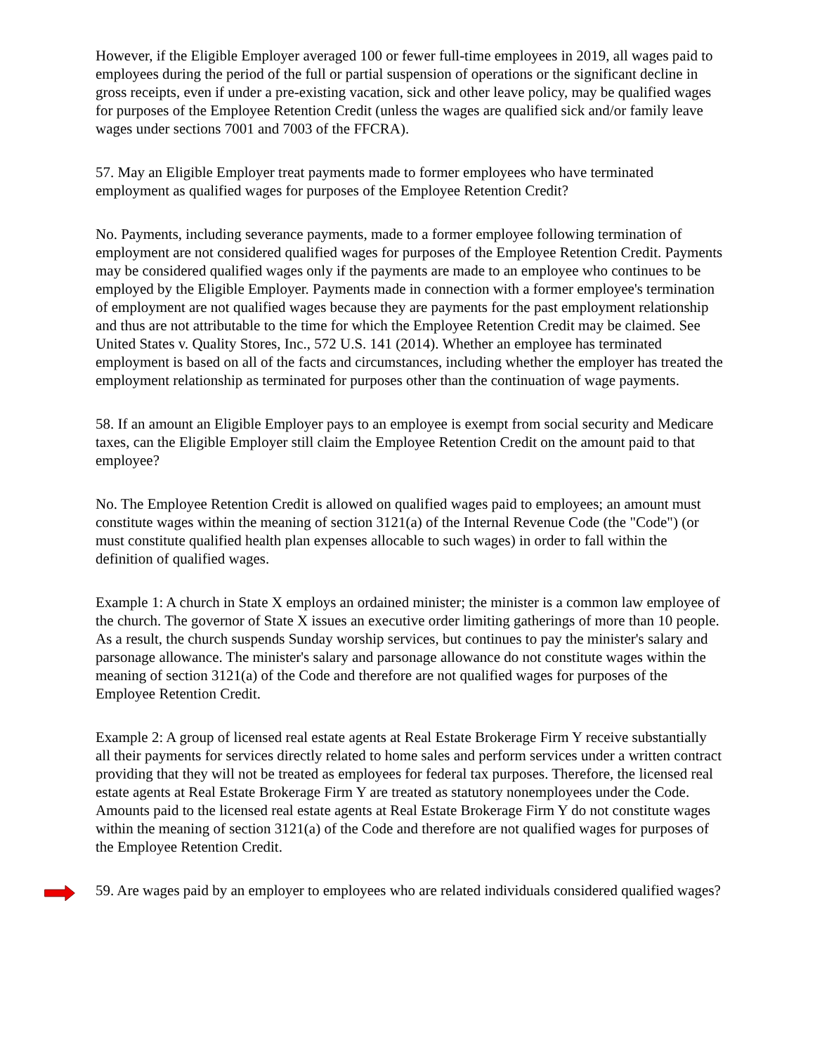However, if the Eligible Employer averaged 100 or fewer full-time employees in 2019, all wages paid to employees during the period of the full or partial suspension of operations or the significant decline in gross receipts, even if under a pre-existing vacation, sick and other leave policy, may be qualified wages for purposes of the Employee Retention Credit (unless the wages are qualified sick and/or family leave wages under sections 7001 and 7003 of the FFCRA).
57. May an Eligible Employer treat payments made to former employees who have terminated employment as qualified wages for purposes of the Employee Retention Credit?
No. Payments, including severance payments, made to a former employee following termination of employment are not considered qualified wages for purposes of the Employee Retention Credit. Payments may be considered qualified wages only if the payments are made to an employee who continues to be employed by the Eligible Employer. Payments made in connection with a former employee's termination of employment are not qualified wages because they are payments for the past employment relationship and thus are not attributable to the time for which the Employee Retention Credit may be claimed. See United States v. Quality Stores, Inc., 572 U.S. 141 (2014). Whether an employee has terminated employment is based on all of the facts and circumstances, including whether the employer has treated the employment relationship as terminated for purposes other than the continuation of wage payments.
58. If an amount an Eligible Employer pays to an employee is exempt from social security and Medicare taxes, can the Eligible Employer still claim the Employee Retention Credit on the amount paid to that employee?
No. The Employee Retention Credit is allowed on qualified wages paid to employees; an amount must constitute wages within the meaning of section 3121(a) of the Internal Revenue Code (the "Code") (or must constitute qualified health plan expenses allocable to such wages) in order to fall within the definition of qualified wages.
Example 1: A church in State X employs an ordained minister; the minister is a common law employee of the church. The governor of State X issues an executive order limiting gatherings of more than 10 people. As a result, the church suspends Sunday worship services, but continues to pay the minister's salary and parsonage allowance. The minister's salary and parsonage allowance do not constitute wages within the meaning of section 3121(a) of the Code and therefore are not qualified wages for purposes of the Employee Retention Credit.
Example 2: A group of licensed real estate agents at Real Estate Brokerage Firm Y receive substantially all their payments for services directly related to home sales and perform services under a written contract providing that they will not be treated as employees for federal tax purposes. Therefore, the licensed real estate agents at Real Estate Brokerage Firm Y are treated as statutory nonemployees under the Code. Amounts paid to the licensed real estate agents at Real Estate Brokerage Firm Y do not constitute wages within the meaning of section 3121(a) of the Code and therefore are not qualified wages for purposes of the Employee Retention Credit.
59. Are wages paid by an employer to employees who are related individuals considered qualified wages?